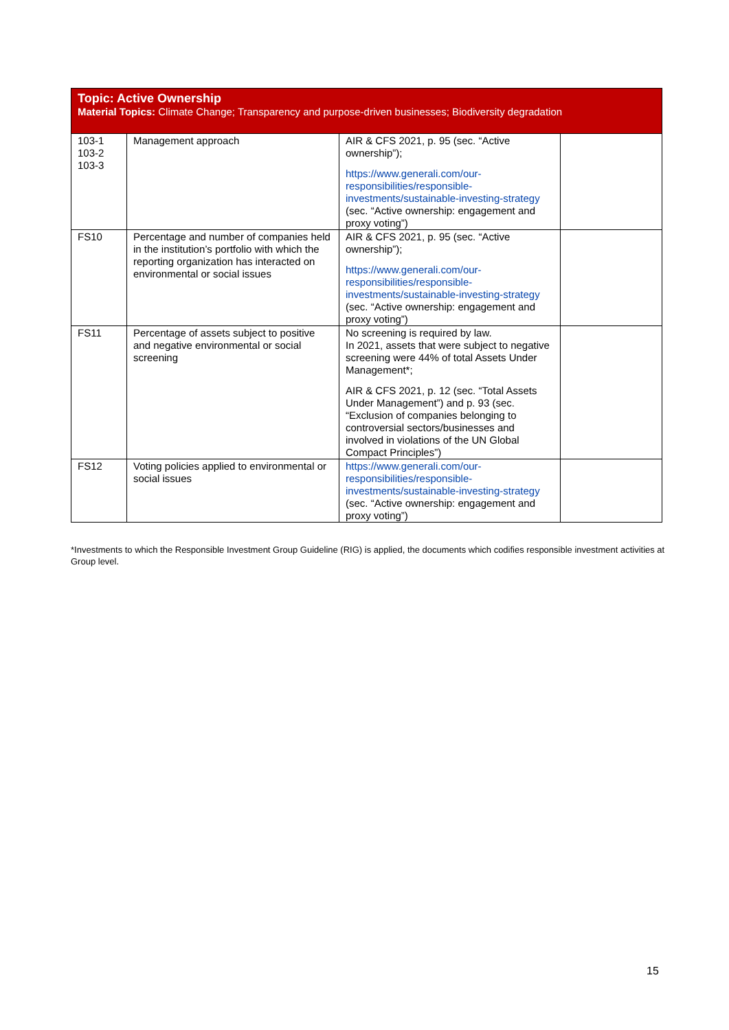| Topic: Active Ownership Material Topics: Climate Change; Transparency and purpose-driven businesses; Biodiversity degradation | | | |
| --- | --- | --- | --- |
| 103-1 103-2 103-3 | Management approach | AIR & CFS 2021, p. 95 (sec. “Active ownership”); https://www.generali.com/our-responsibilities/responsible-investments/sustainable-investing-strategy (sec. “Active ownership: engagement and proxy voting”) | |
| FS10 | Percentage and number of companies held in the institution’s portfolio with which the reporting organization has interacted on environmental or social issues | AIR & CFS 2021, p. 95 (sec. “Active ownership”); https://www.generali.com/our-responsibilities/responsible-investments/sustainable-investing-strategy (sec. “Active ownership: engagement and proxy voting”) | |
| FS11 | Percentage of assets subject to positive and negative environmental or social screening | No screening is required by law. In 2021, assets that were subject to negative screening were 44% of total Assets Under Management*; AIR & CFS 2021, p. 12 (sec. “Total Assets Under Management”) and p. 93 (sec. “Exclusion of companies belonging to controversial sectors/businesses and involved in violations of the UN Global Compact Principles”) | |
| FS12 | Voting policies applied to environmental or social issues | https://www.generali.com/our-responsibilities/responsible-investments/sustainable-investing-strategy (sec. “Active ownership: engagement and proxy voting”) | |
*Investments to which the Responsible Investment Group Guideline (RIG) is applied, the documents which codifies responsible investment activities at Group level.
15